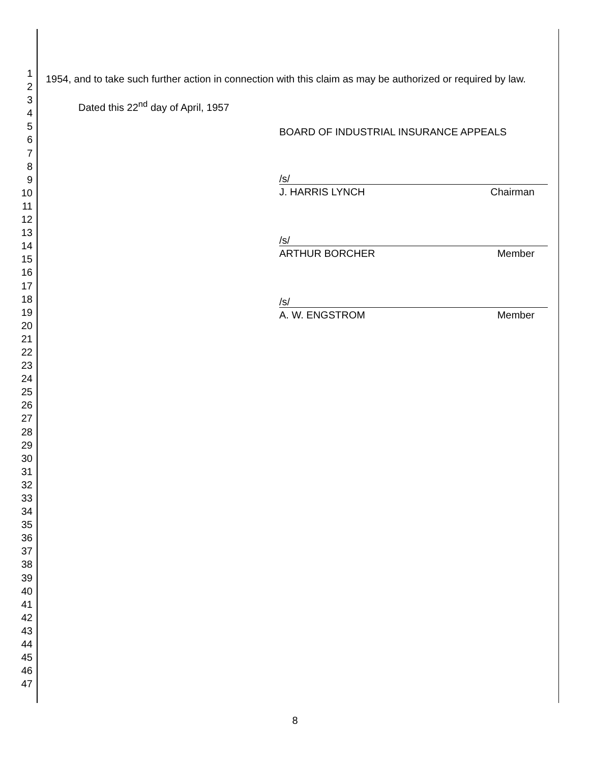1
2
3
4
5
6
7
8
9
10
11
12
13
14
15
16
17
18
19
20
21
22
23
24
25
26
27
28
29
30
31
32
33
34
35
36
37
38
39
40
41
42
43
44
45
46
47
1954, and to take such further action in connection with this claim as may be authorized or required by law.
Dated this 22<sup>nd</sup> day of April, 1957
BOARD OF INDUSTRIAL INSURANCE APPEALS
/s/
J. HARRIS LYNCH Chairman
/s/
ARTHUR BORCHER Member
/s/
A. W. ENGSTROM Member
8